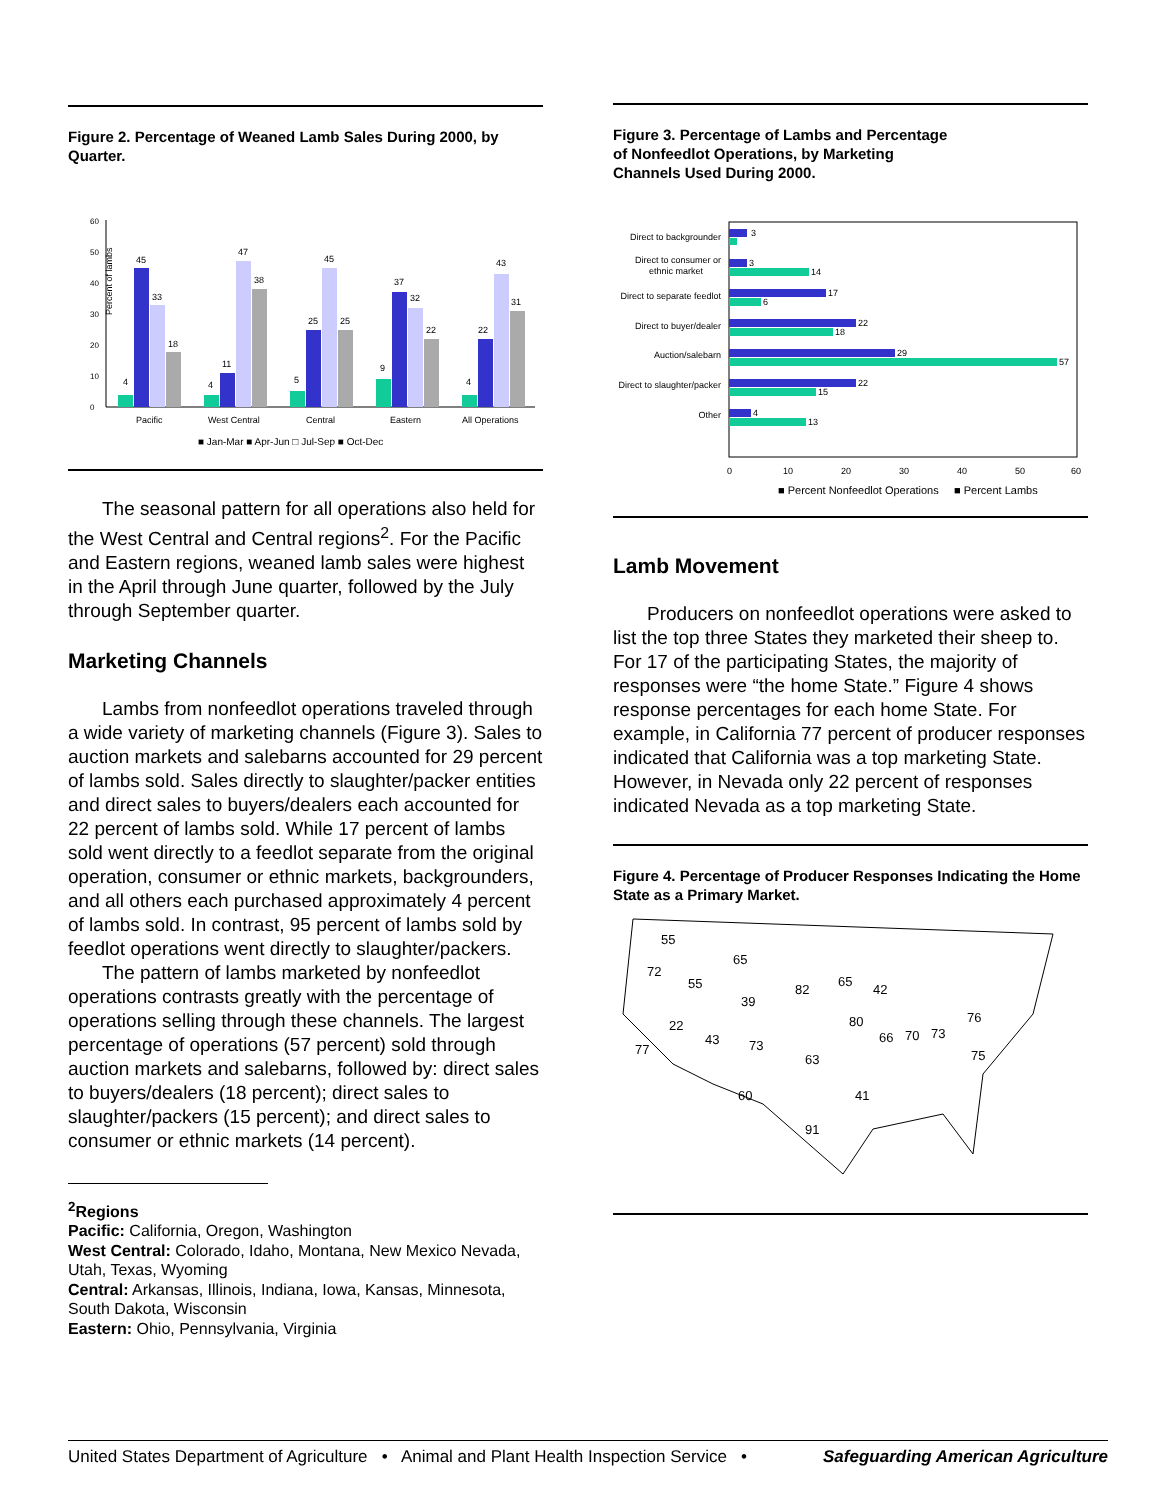Figure 2. Percentage of Weaned Lamb Sales During 2000, by Quarter.
0
10
20
30
40
50
60
Percent of lambs
4
45
33
18
4
11
47
38
5
25
45
25
9
37
32
22
4
22
43
31
Pacific
West Central
Central
Eastern
All Operations
■ Jan-Mar ■ Apr-Jun □ Jul-Sep ■ Oct-Dec
The seasonal pattern for all operations also held for the West Central and Central regions<sup>2</sup>. For the Pacific and Eastern regions, weaned lamb sales were highest in the April through June quarter, followed by the July through September quarter.
Marketing Channels
Lambs from nonfeedlot operations traveled through a wide variety of marketing channels (Figure 3). Sales to auction markets and salebarns accounted for 29 percent of lambs sold. Sales directly to slaughter/packer entities and direct sales to buyers/dealers each accounted for 22 percent of lambs sold. While 17 percent of lambs sold went directly to a feedlot separate from the original operation, consumer or ethnic markets, backgrounders, and all others each purchased approximately 4 percent of lambs sold. In contrast, 95 percent of lambs sold by feedlot operations went directly to slaughter/packers.
The pattern of lambs marketed by nonfeedlot operations contrasts greatly with the percentage of operations selling through these channels. The largest percentage of operations (57 percent) sold through auction markets and salebarns, followed by: direct sales to buyers/dealers (18 percent); direct sales to slaughter/packers (15 percent); and direct sales to consumer or ethnic markets (14 percent).
<sup>2</sup> Regions
Pacific: California, Oregon, Washington
West Central: Colorado, Idaho, Montana, New Mexico Nevada, Utah, Texas, Wyoming
Central: Arkansas, Illinois, Indiana, Iowa, Kansas, Minnesota, South Dakota, Wisconsin
Eastern: Ohio, Pennsylvania, Virginia
Figure 3. Percentage of Lambs and Percentage
of Nonfeedlot Operations, by Marketing
Channels Used During 2000.
Direct to backgrounder
3
Direct to consumer or
ethnic market
3
14
Direct to separate feedlot
17
6
Direct to buyer/dealer
22
18
Auction/salebarn
29
57
Direct to slaughter/packer
22
15
Other
4
13
0
10
20
30
40
50
60
■ Percent Nonfeedlot Operations ■ Percent Lambs
Lamb Movement
Producers on nonfeedlot operations were asked to list the top three States they marketed their sheep to. For 17 of the participating States, the majority of responses were “the home State.” Figure 4 shows response percentages for each home State. For example, in California 77 percent of producer responses indicated that California was a top marketing State. However, in Nevada only 22 percent of responses indicated Nevada as a top marketing State.
Figure 4. Percentage of Producer Responses Indicating the Home State as a Primary Market.
55
65
72
55
39
82
65
42
22
43
73
80
77
63
66
70
73
76
75
60
41
91
United States Department of Agriculture • Animal and Plant Health Inspection Service • Safeguarding American Agriculture